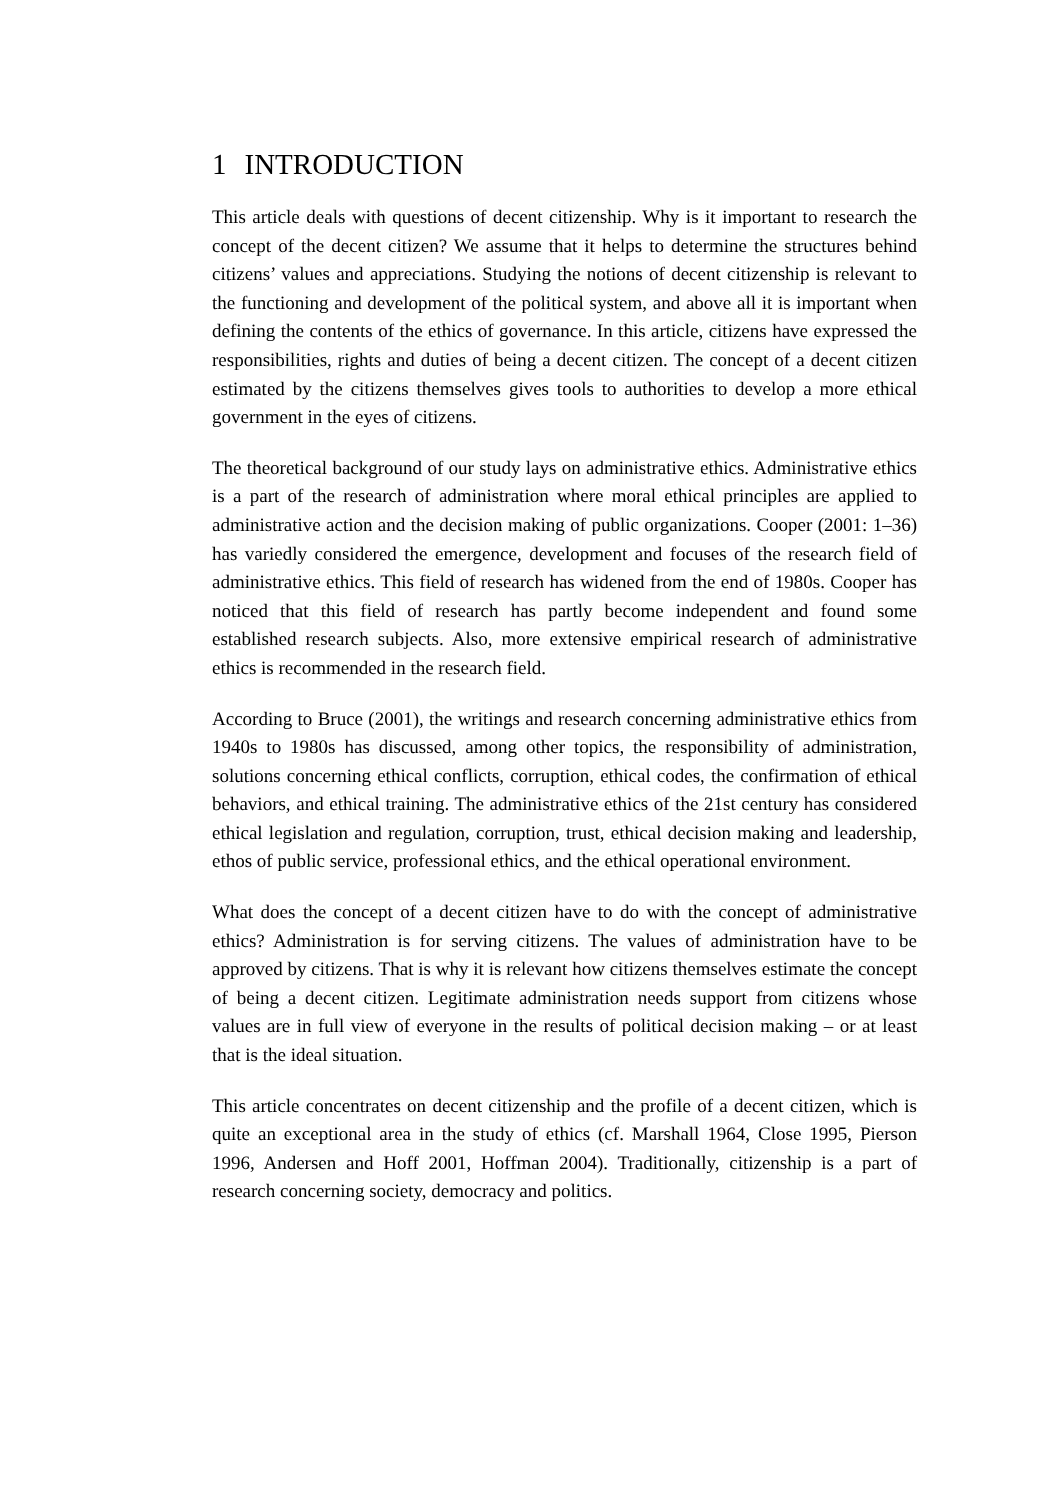1 INTRODUCTION
This article deals with questions of decent citizenship. Why is it important to research the concept of the decent citizen? We assume that it helps to determine the structures behind citizens’ values and appreciations. Studying the notions of decent citizenship is relevant to the functioning and development of the political system, and above all it is important when defining the contents of the ethics of governance. In this article, citizens have expressed the responsibilities, rights and duties of being a decent citizen. The concept of a decent citizen estimated by the citizens themselves gives tools to authorities to develop a more ethical government in the eyes of citizens.
The theoretical background of our study lays on administrative ethics. Administrative ethics is a part of the research of administration where moral ethical principles are applied to administrative action and the decision making of public organizations. Cooper (2001: 1–36) has variedly considered the emergence, development and focuses of the research field of administrative ethics. This field of research has widened from the end of 1980s. Cooper has noticed that this field of research has partly become independent and found some established research subjects. Also, more extensive empirical research of administrative ethics is recommended in the research field.
According to Bruce (2001), the writings and research concerning administrative ethics from 1940s to 1980s has discussed, among other topics, the responsibility of administration, solutions concerning ethical conflicts, corruption, ethical codes, the confirmation of ethical behaviors, and ethical training. The administrative ethics of the 21st century has considered ethical legislation and regulation, corruption, trust, ethical decision making and leadership, ethos of public service, professional ethics, and the ethical operational environment.
What does the concept of a decent citizen have to do with the concept of administrative ethics? Administration is for serving citizens. The values of administration have to be approved by citizens. That is why it is relevant how citizens themselves estimate the concept of being a decent citizen. Legitimate administration needs support from citizens whose values are in full view of everyone in the results of political decision making – or at least that is the ideal situation.
This article concentrates on decent citizenship and the profile of a decent citizen, which is quite an exceptional area in the study of ethics (cf. Marshall 1964, Close 1995, Pierson 1996, Andersen and Hoff 2001, Hoffman 2004). Traditionally, citizenship is a part of research concerning society, democracy and politics.